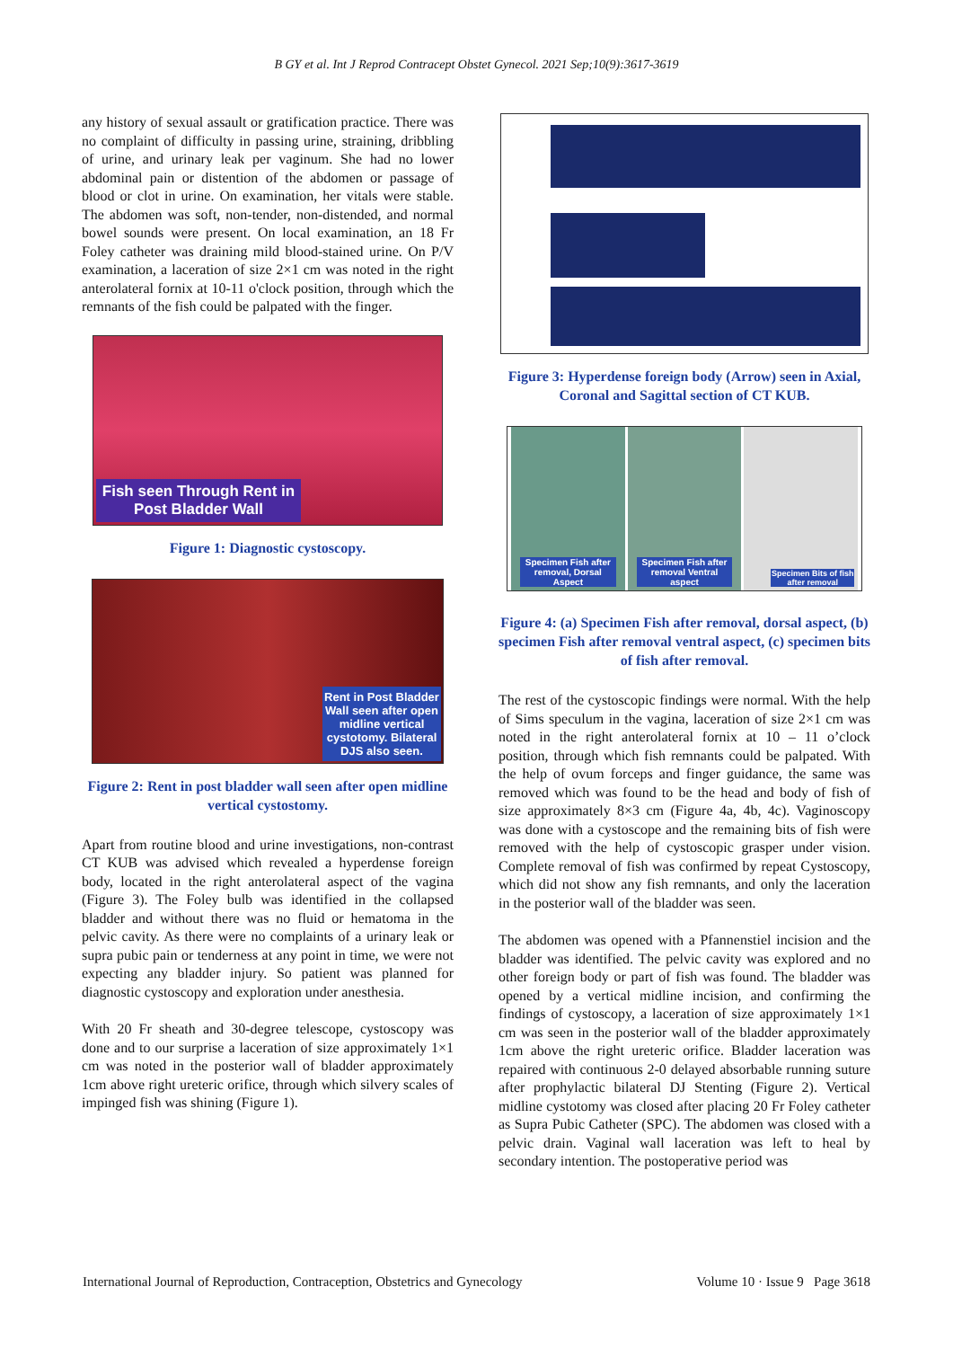B GY et al. Int J Reprod Contracept Obstet Gynecol. 2021 Sep;10(9):3617-3619
any history of sexual assault or gratification practice. There was no complaint of difficulty in passing urine, straining, dribbling of urine, and urinary leak per vaginum. She had no lower abdominal pain or distention of the abdomen or passage of blood or clot in urine. On examination, her vitals were stable. The abdomen was soft, non-tender, non-distended, and normal bowel sounds were present. On local examination, an 18 Fr Foley catheter was draining mild blood-stained urine. On P/V examination, a laceration of size 2×1 cm was noted in the right anterolateral fornix at 10-11 o'clock position, through which the remnants of the fish could be palpated with the finger.
Fish seen Through Rent in Post Bladder Wall
Figure 1: Diagnostic cystoscopy.
Rent in Post Bladder Wall seen after open midline vertical cystotomy. Bilateral DJS also seen.
Figure 2: Rent in post bladder wall seen after open midline vertical cystostomy.
Apart from routine blood and urine investigations, non-contrast CT KUB was advised which revealed a hyperdense foreign body, located in the right anterolateral aspect of the vagina (Figure 3). The Foley bulb was identified in the collapsed bladder and without there was no fluid or hematoma in the pelvic cavity. As there were no complaints of a urinary leak or supra pubic pain or tenderness at any point in time, we were not expecting any bladder injury. So patient was planned for diagnostic cystoscopy and exploration under anesthesia.
With 20 Fr sheath and 30-degree telescope, cystoscopy was done and to our surprise a laceration of size approximately 1×1 cm was noted in the posterior wall of bladder approximately 1cm above right ureteric orifice, through which silvery scales of impinged fish was shining (Figure 1).
Figure 3: Hyperdense foreign body (Arrow) seen in Axial, Coronal and Sagittal section of CT KUB.
Specimen Fish after removal, Dorsal Aspect
Specimen Fish after removal Ventral aspect
Specimen Bits of fish after removal
Figure 4: (a) Specimen Fish after removal, dorsal aspect, (b) specimen Fish after removal ventral aspect, (c) specimen bits of fish after removal.
The rest of the cystoscopic findings were normal. With the help of Sims speculum in the vagina, laceration of size 2×1 cm was noted in the right anterolateral fornix at 10 – 11 o’clock position, through which fish remnants could be palpated. With the help of ovum forceps and finger guidance, the same was removed which was found to be the head and body of fish of size approximately 8×3 cm (Figure 4a, 4b, 4c). Vaginoscopy was done with a cystoscope and the remaining bits of fish were removed with the help of cystoscopic grasper under vision. Complete removal of fish was confirmed by repeat Cystoscopy, which did not show any fish remnants, and only the laceration in the posterior wall of the bladder was seen.
The abdomen was opened with a Pfannenstiel incision and the bladder was identified. The pelvic cavity was explored and no other foreign body or part of fish was found. The bladder was opened by a vertical midline incision, and confirming the findings of cystoscopy, a laceration of size approximately 1×1 cm was seen in the posterior wall of the bladder approximately 1cm above the right ureteric orifice. Bladder laceration was repaired with continuous 2-0 delayed absorbable running suture after prophylactic bilateral DJ Stenting (Figure 2). Vertical midline cystotomy was closed after placing 20 Fr Foley catheter as Supra Pubic Catheter (SPC). The abdomen was closed with a pelvic drain. Vaginal wall laceration was left to heal by secondary intention. The postoperative period was
International Journal of Reproduction, Contraception, Obstetrics and Gynecology Volume 10 · Issue 9 Page 3618